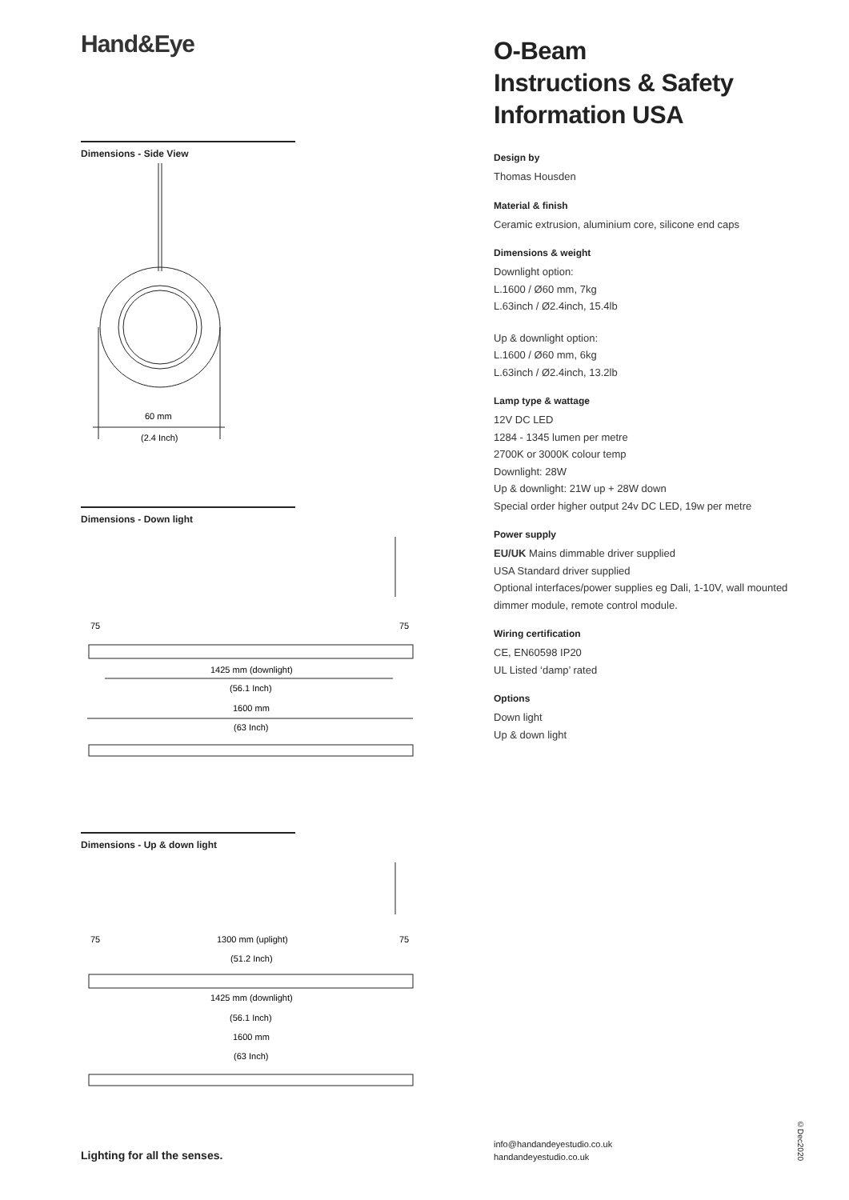Hand&Eye
Dimensions - Side View
60 mm
(2.4 Inch)
Dimensions - Down light
75
75
1425 mm (downlight)
(56.1 Inch)
1600 mm
(63 Inch)
Dimensions - Up & down light
75
75
1300 mm (uplight)
(51.2 Inch)
1425 mm (downlight)
(56.1 Inch)
1600 mm
(63 Inch)
O-Beam
Instructions & Safety
Information USA
Design by
Thomas Housden
Material & finish
Ceramic extrusion, aluminium core, silicone end caps
Dimensions & weight
Downlight option:
L.1600 / Ø60 mm, 7kg
L.63inch / Ø2.4inch, 15.4lb
Up & downlight option:
L.1600 / Ø60 mm, 6kg
L.63inch / Ø2.4inch, 13.2lb
Lamp type & wattage
12V DC LED
1284 - 1345 lumen per metre
2700K or 3000K colour temp
Downlight: 28W
Up & downlight: 21W up + 28W down
Special order higher output 24v DC LED, 19w per metre
Power supply
EU/UK Mains dimmable driver supplied
USA Standard driver supplied
Optional interfaces/power supplies eg Dali, 1-10V, wall mounted dimmer module, remote control module.
Wiring certification
CE, EN60598 IP20
UL Listed ‘damp’ rated
Options
Down light
Up & down light
Lighting for all the senses.
info@handandeyestudio.co.uk
handandeyestudio.co.uk
©Dec2020